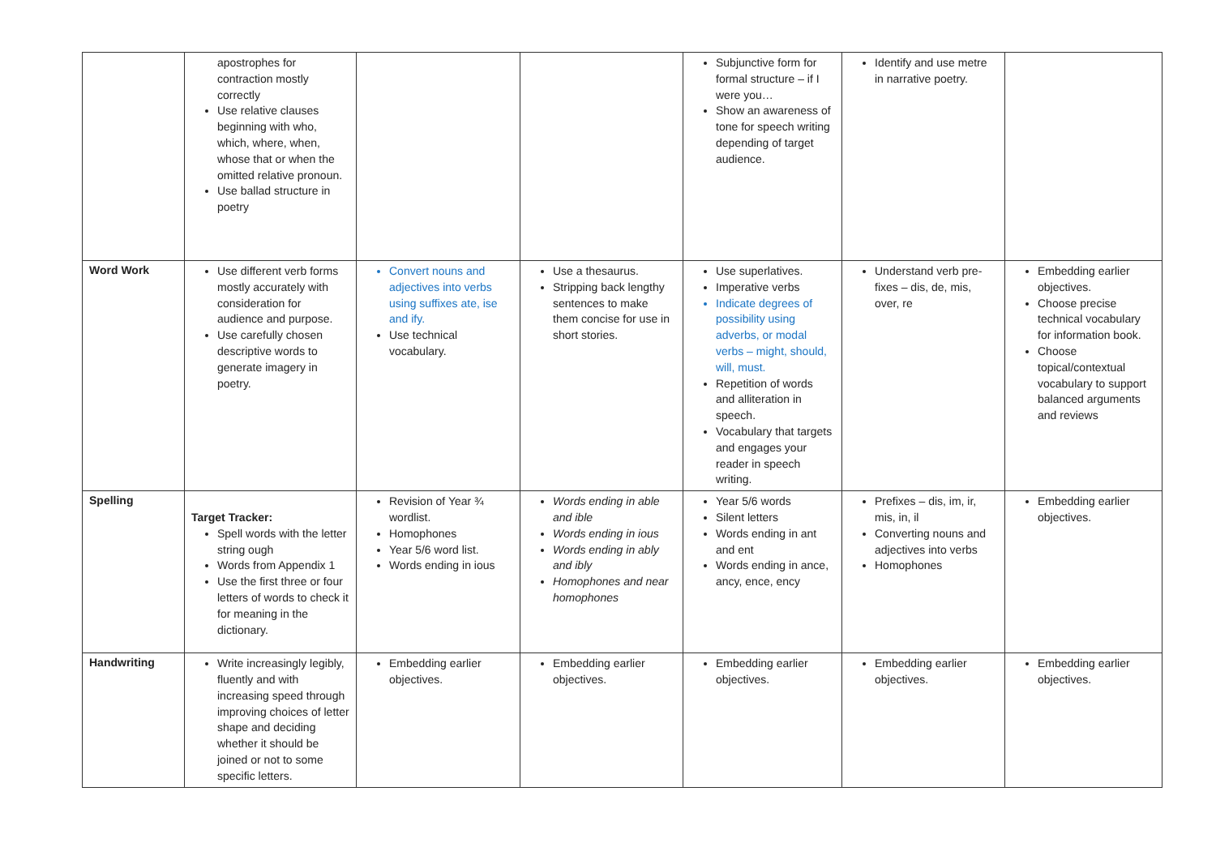| | apostrophes for contraction mostly correctly Use relative clauses beginning with who, which, where, when, whose that or when the omitted relative pronoun. Use ballad structure in poetry | | | Subjunctive form for formal structure – if I were you… Show an awareness of tone for speech writing depending of target audience. | Identify and use metre in narrative poetry. | |
| Word Work | Use different verb forms mostly accurately with consideration for audience and purpose. Use carefully chosen descriptive words to generate imagery in poetry. | Convert nouns and adjectives into verbs using suffixes ate, ise and ify. Use technical vocabulary. | Use a thesaurus. Stripping back lengthy sentences to make them concise for use in short stories. | Use superlatives. Imperative verbs Indicate degrees of possibility using adverbs, or modal verbs – might, should, will, must. Repetition of words and alliteration in speech. Vocabulary that targets and engages your reader in speech writing. | Understand verb pre-fixes – dis, de, mis, over, re | Embedding earlier objectives. Choose precise technical vocabulary for information book. Choose topical/contextual vocabulary to support balanced arguments and reviews |
| Spelling | Target Tracker: Spell words with the letter string ough Words from Appendix 1 Use the first three or four letters of words to check it for meaning in the dictionary. | Revision of Year ¾ wordlist. Homophones Year 5/6 word list. Words ending in ious | Words ending in able and ible Words ending in ious Words ending in ably and ibly Homophones and near homophones | Year 5/6 words Silent letters Words ending in ant and ent Words ending in ance, ancy, ence, ency | Prefixes – dis, im, ir, mis, in, il Converting nouns and adjectives into verbs Homophones | Embedding earlier objectives. |
| Handwriting | Write increasingly legibly, fluently and with increasing speed through improving choices of letter shape and deciding whether it should be joined or not to some specific letters. | Embedding earlier objectives. | Embedding earlier objectives. | Embedding earlier objectives. | Embedding earlier objectives. | Embedding earlier objectives. |